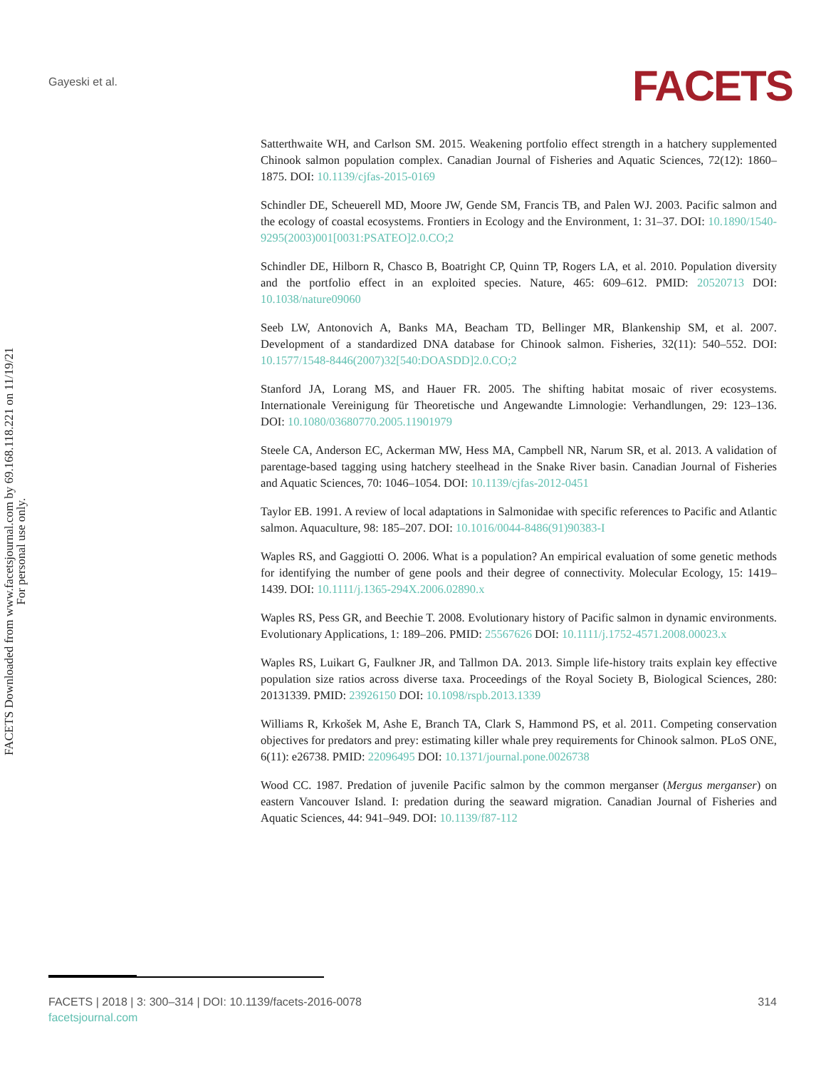Gayeski et al. FACETS
FACETS Downloaded from www.facetsjournal.com by 69.168.118.221 on 11/19/21
For personal use only.
Satterthwaite WH, and Carlson SM. 2015. Weakening portfolio effect strength in a hatchery supplemented Chinook salmon population complex. Canadian Journal of Fisheries and Aquatic Sciences, 72(12): 1860–1875. DOI: 10.1139/cjfas-2015-0169
Schindler DE, Scheuerell MD, Moore JW, Gende SM, Francis TB, and Palen WJ. 2003. Pacific salmon and the ecology of coastal ecosystems. Frontiers in Ecology and the Environment, 1: 31–37. DOI: 10.1890/1540-9295(2003)001[0031:PSATEO]2.0.CO;2
Schindler DE, Hilborn R, Chasco B, Boatright CP, Quinn TP, Rogers LA, et al. 2010. Population diversity and the portfolio effect in an exploited species. Nature, 465: 609–612. PMID: 20520713 DOI: 10.1038/nature09060
Seeb LW, Antonovich A, Banks MA, Beacham TD, Bellinger MR, Blankenship SM, et al. 2007. Development of a standardized DNA database for Chinook salmon. Fisheries, 32(11): 540–552. DOI: 10.1577/1548-8446(2007)32[540:DOASDD]2.0.CO;2
Stanford JA, Lorang MS, and Hauer FR. 2005. The shifting habitat mosaic of river ecosystems. Internationale Vereinigung für Theoretische und Angewandte Limnologie: Verhandlungen, 29: 123–136. DOI: 10.1080/03680770.2005.11901979
Steele CA, Anderson EC, Ackerman MW, Hess MA, Campbell NR, Narum SR, et al. 2013. A validation of parentage-based tagging using hatchery steelhead in the Snake River basin. Canadian Journal of Fisheries and Aquatic Sciences, 70: 1046–1054. DOI: 10.1139/cjfas-2012-0451
Taylor EB. 1991. A review of local adaptations in Salmonidae with specific references to Pacific and Atlantic salmon. Aquaculture, 98: 185–207. DOI: 10.1016/0044-8486(91)90383-I
Waples RS, and Gaggiotti O. 2006. What is a population? An empirical evaluation of some genetic methods for identifying the number of gene pools and their degree of connectivity. Molecular Ecology, 15: 1419–1439. DOI: 10.1111/j.1365-294X.2006.02890.x
Waples RS, Pess GR, and Beechie T. 2008. Evolutionary history of Pacific salmon in dynamic environments. Evolutionary Applications, 1: 189–206. PMID: 25567626 DOI: 10.1111/j.1752-4571.2008.00023.x
Waples RS, Luikart G, Faulkner JR, and Tallmon DA. 2013. Simple life-history traits explain key effective population size ratios across diverse taxa. Proceedings of the Royal Society B, Biological Sciences, 280: 20131339. PMID: 23926150 DOI: 10.1098/rspb.2013.1339
Williams R, Krkošek M, Ashe E, Branch TA, Clark S, Hammond PS, et al. 2011. Competing conservation objectives for predators and prey: estimating killer whale prey requirements for Chinook salmon. PLoS ONE, 6(11): e26738. PMID: 22096495 DOI: 10.1371/journal.pone.0026738
Wood CC. 1987. Predation of juvenile Pacific salmon by the common merganser (Mergus merganser) on eastern Vancouver Island. I: predation during the seaward migration. Canadian Journal of Fisheries and Aquatic Sciences, 44: 941–949. DOI: 10.1139/f87-112
314 FACETS | 2018 | 3: 300–314 | DOI: 10.1139/facets-2016-0078
facetsjournal.com